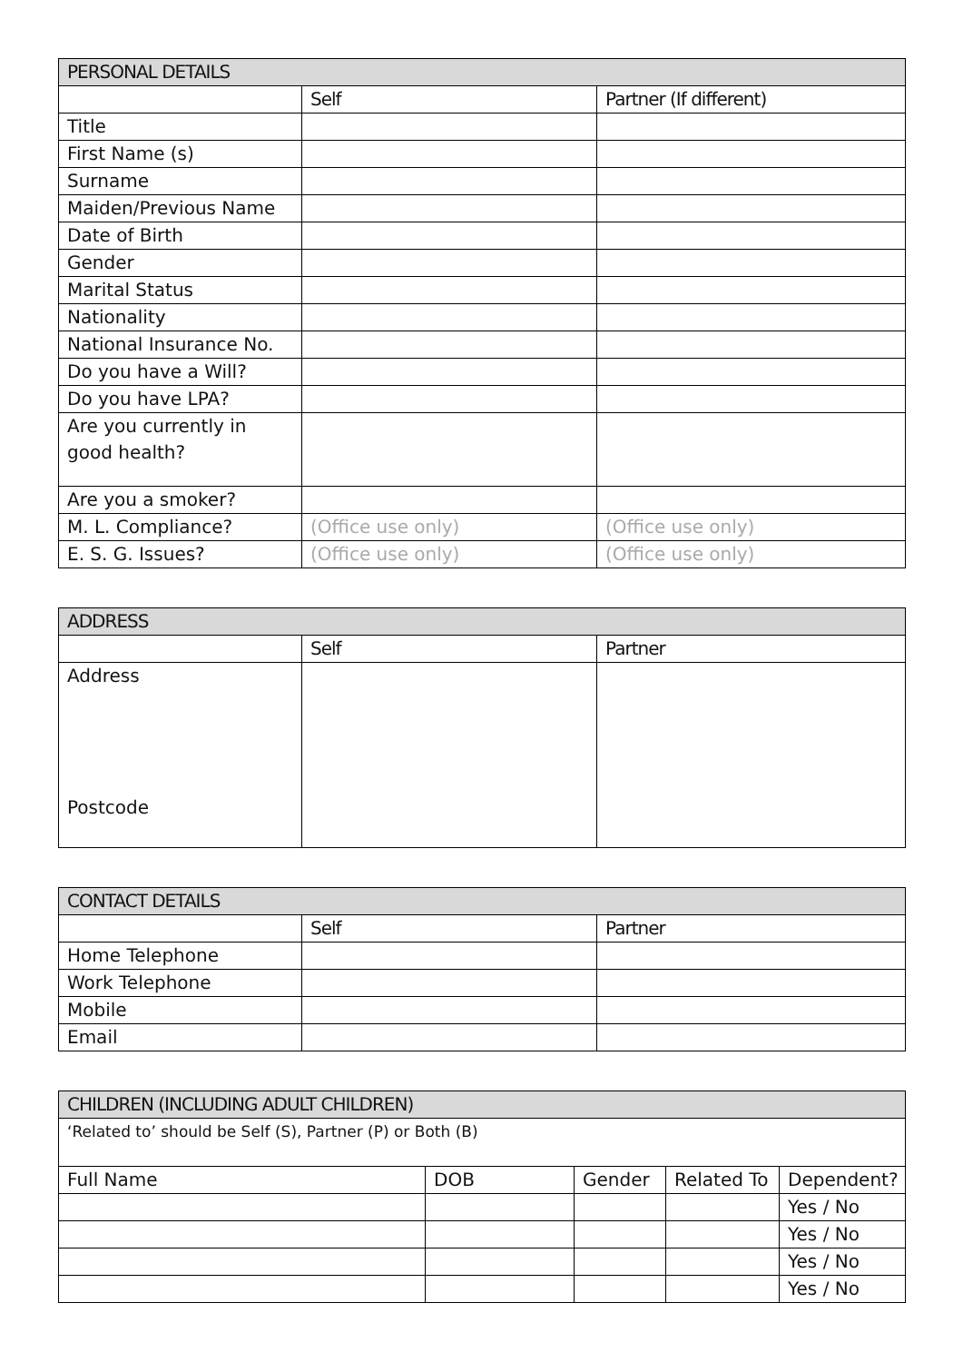| PERSONAL DETAILS | | |
| --- | --- | --- |
| | Self | Partner (If different) |
| Title | | |
| First Name (s) | | |
| Surname | | |
| Maiden/Previous Name | | |
| Date of Birth | | |
| Gender | | |
| Marital Status | | |
| Nationality | | |
| National Insurance No. | | |
| Do you have a Will? | | |
| Do you have LPA? | | |
| Are you currently in good health? | | |
| Are you a smoker? | | |
| M. L. Compliance? | (Office use only) | (Office use only) |
| E. S. G. Issues? | (Office use only) | (Office use only) |
| ADDRESS | | |
| --- | --- | --- |
| | Self | Partner |
| Address Postcode | | |
| CONTACT DETAILS | | |
| --- | --- | --- |
| | Self | Partner |
| Home Telephone | | |
| Work Telephone | | |
| Mobile | | |
| Email | | |
| CHILDREN (INCLUDING ADULT CHILDREN) | | | | |
| --- | --- | --- | --- | --- |
| ‘Related to’ should be Self (S), Partner (P) or Both (B) | | | | |
| Full Name | DOB | Gender | Related To | Dependent? |
| | | | | Yes / No |
| | | | | Yes / No |
| | | | | Yes / No |
| | | | | Yes / No |